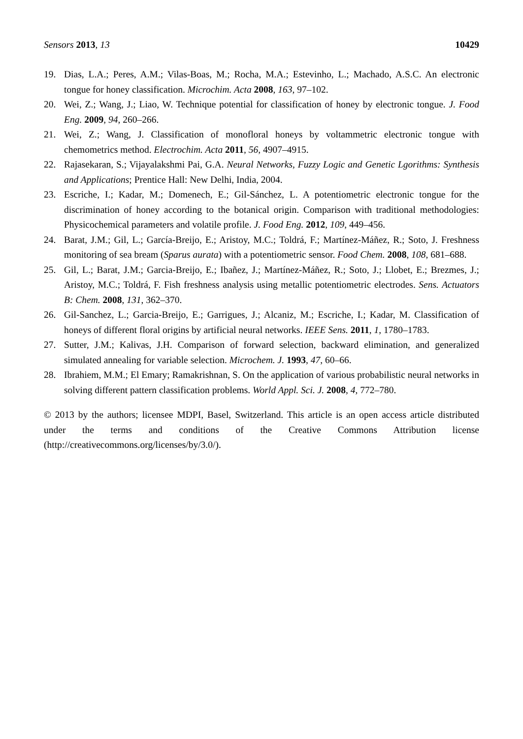Sensors 2013, 13 10429
19. Dias, L.A.; Peres, A.M.; Vilas-Boas, M.; Rocha, M.A.; Estevinho, L.; Machado, A.S.C. An electronic tongue for honey classification. Microchim. Acta 2008, 163, 97–102.
20. Wei, Z.; Wang, J.; Liao, W. Technique potential for classification of honey by electronic tongue. J. Food Eng. 2009, 94, 260–266.
21. Wei, Z.; Wang, J. Classification of monofloral honeys by voltammetric electronic tongue with chemometrics method. Electrochim. Acta 2011, 56, 4907–4915.
22. Rajasekaran, S.; Vijayalakshmi Pai, G.A. Neural Networks, Fuzzy Logic and Genetic Lgorithms: Synthesis and Applications; Prentice Hall: New Delhi, India, 2004.
23. Escriche, I.; Kadar, M.; Domenech, E.; Gil-Sánchez, L. A potentiometric electronic tongue for the discrimination of honey according to the botanical origin. Comparison with traditional methodologies: Physicochemical parameters and volatile profile. J. Food Eng. 2012, 109, 449–456.
24. Barat, J.M.; Gil, L.; García-Breijo, E.; Aristoy, M.C.; Toldrá, F.; Martínez-Máñez, R.; Soto, J. Freshness monitoring of sea bream (Sparus aurata) with a potentiometric sensor. Food Chem. 2008, 108, 681–688.
25. Gil, L.; Barat, J.M.; Garcia-Breijo, E.; Ibañez, J.; Martínez-Máñez, R.; Soto, J.; Llobet, E.; Brezmes, J.; Aristoy, M.C.; Toldrá, F. Fish freshness analysis using metallic potentiometric electrodes. Sens. Actuators B: Chem. 2008, 131, 362–370.
26. Gil-Sanchez, L.; Garcia-Breijo, E.; Garrigues, J.; Alcaniz, M.; Escriche, I.; Kadar, M. Classification of honeys of different floral origins by artificial neural networks. IEEE Sens. 2011, 1, 1780–1783.
27. Sutter, J.M.; Kalivas, J.H. Comparison of forward selection, backward elimination, and generalized simulated annealing for variable selection. Microchem. J. 1993, 47, 60–66.
28. Ibrahiem, M.M.; El Emary; Ramakrishnan, S. On the application of various probabilistic neural networks in solving different pattern classification problems. World Appl. Sci. J. 2008, 4, 772–780.
© 2013 by the authors; licensee MDPI, Basel, Switzerland. This article is an open access article distributed under the terms and conditions of the Creative Commons Attribution license (http://creativecommons.org/licenses/by/3.0/).